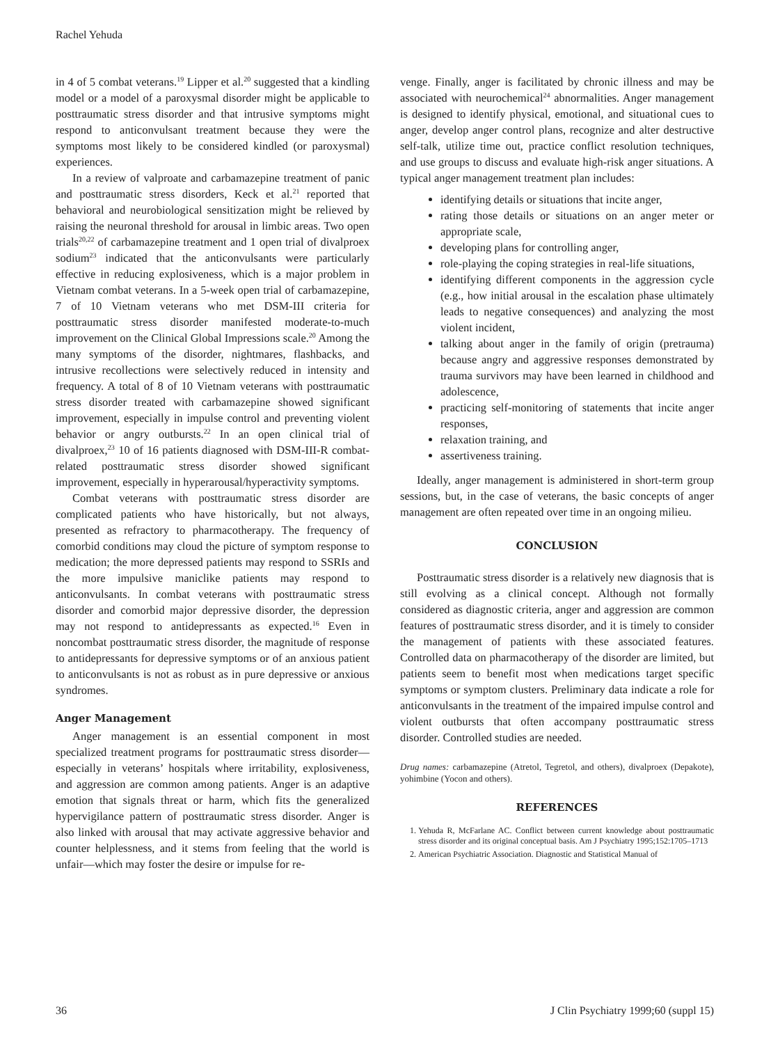Rachel Yehuda
in 4 of 5 combat veterans.<sup>19</sup> Lipper et al.<sup>20</sup> suggested that a kindling model or a model of a paroxysmal disorder might be applicable to posttraumatic stress disorder and that intrusive symptoms might respond to anticonvulsant treatment because they were the symptoms most likely to be considered kindled (or paroxysmal) experiences.
In a review of valproate and carbamazepine treatment of panic and posttraumatic stress disorders, Keck et al.<sup>21</sup> reported that behavioral and neurobiological sensitization might be relieved by raising the neuronal threshold for arousal in limbic areas. Two open trials<sup>20,22</sup> of carbamazepine treatment and 1 open trial of divalproex sodium<sup>23</sup> indicated that the anticonvulsants were particularly effective in reducing explosiveness, which is a major problem in Vietnam combat veterans. In a 5-week open trial of carbamazepine, 7 of 10 Vietnam veterans who met DSM-III criteria for posttraumatic stress disorder manifested moderate-to-much improvement on the Clinical Global Impressions scale.<sup>20</sup> Among the many symptoms of the disorder, nightmares, flashbacks, and intrusive recollections were selectively reduced in intensity and frequency. A total of 8 of 10 Vietnam veterans with posttraumatic stress disorder treated with carbamazepine showed significant improvement, especially in impulse control and preventing violent behavior or angry outbursts.<sup>22</sup> In an open clinical trial of divalproex,<sup>23</sup> 10 of 16 patients diagnosed with DSM-III-R combat-related posttraumatic stress disorder showed significant improvement, especially in hyperarousal/hyperactivity symptoms.
Combat veterans with posttraumatic stress disorder are complicated patients who have historically, but not always, presented as refractory to pharmacotherapy. The frequency of comorbid conditions may cloud the picture of symptom response to medication; the more depressed patients may respond to SSRIs and the more impulsive maniclike patients may respond to anticonvulsants. In combat veterans with posttraumatic stress disorder and comorbid major depressive disorder, the depression may not respond to antidepressants as expected.<sup>16</sup> Even in noncombat posttraumatic stress disorder, the magnitude of response to antidepressants for depressive symptoms or of an anxious patient to anticonvulsants is not as robust as in pure depressive or anxious syndromes.
Anger Management
Anger management is an essential component in most specialized treatment programs for posttraumatic stress disorder—especially in veterans’ hospitals where irritability, explosiveness, and aggression are common among patients. Anger is an adaptive emotion that signals threat or harm, which fits the generalized hypervigilance pattern of posttraumatic stress disorder. Anger is also linked with arousal that may activate aggressive behavior and counter helplessness, and it stems from feeling that the world is unfair—which may foster the desire or impulse for re-
venge. Finally, anger is facilitated by chronic illness and may be associated with neurochemical<sup>24</sup> abnormalities. Anger management is designed to identify physical, emotional, and situational cues to anger, develop anger control plans, recognize and alter destructive self-talk, utilize time out, practice conflict resolution techniques, and use groups to discuss and evaluate high-risk anger situations. A typical anger management treatment plan includes:
identifying details or situations that incite anger,
rating those details or situations on an anger meter or appropriate scale,
developing plans for controlling anger,
role-playing the coping strategies in real-life situations,
identifying different components in the aggression cycle (e.g., how initial arousal in the escalation phase ultimately leads to negative consequences) and analyzing the most violent incident,
talking about anger in the family of origin (pretrauma) because angry and aggressive responses demonstrated by trauma survivors may have been learned in childhood and adolescence,
practicing self-monitoring of statements that incite anger responses,
relaxation training, and
assertiveness training.
Ideally, anger management is administered in short-term group sessions, but, in the case of veterans, the basic concepts of anger management are often repeated over time in an ongoing milieu.
CONCLUSION
Posttraumatic stress disorder is a relatively new diagnosis that is still evolving as a clinical concept. Although not formally considered as diagnostic criteria, anger and aggression are common features of posttraumatic stress disorder, and it is timely to consider the management of patients with these associated features. Controlled data on pharmacotherapy of the disorder are limited, but patients seem to benefit most when medications target specific symptoms or symptom clusters. Preliminary data indicate a role for anticonvulsants in the treatment of the impaired impulse control and violent outbursts that often accompany posttraumatic stress disorder. Controlled studies are needed.
Drug names: carbamazepine (Atretol, Tegretol, and others), divalproex (Depakote), yohimbine (Yocon and others).
REFERENCES
1. Yehuda R, McFarlane AC. Conflict between current knowledge about posttraumatic stress disorder and its original conceptual basis. Am J Psychiatry 1995;152:1705–1713
2. American Psychiatric Association. Diagnostic and Statistical Manual of
36 J Clin Psychiatry 1999;60 (suppl 15)